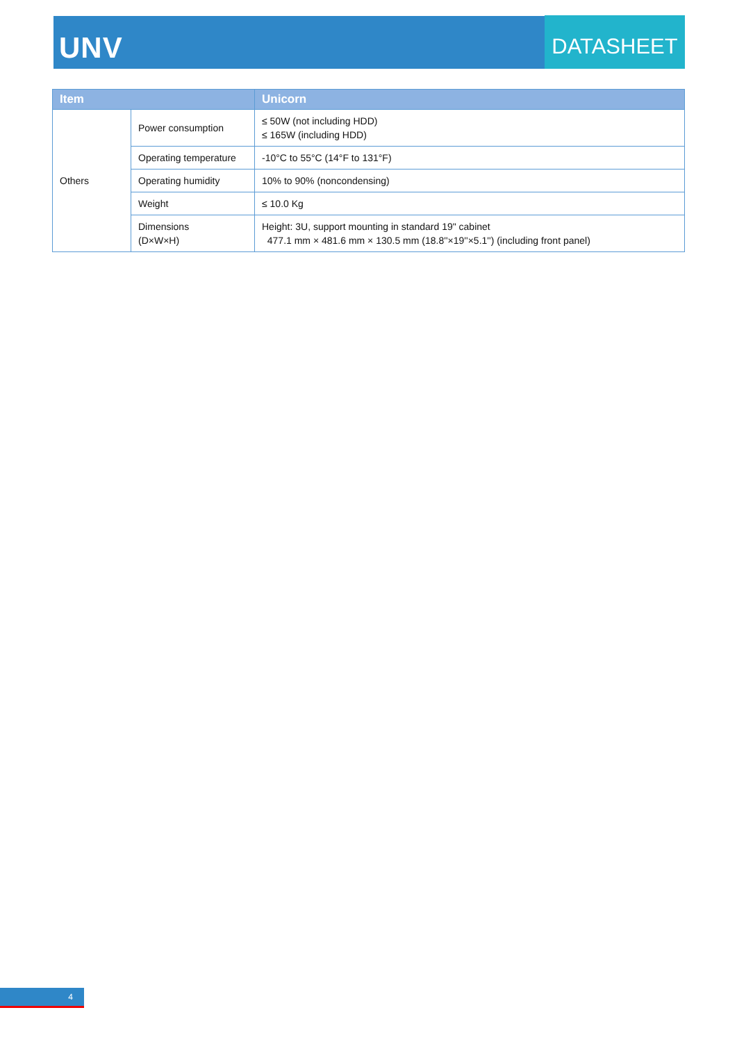UNV
DATASHEET
| Item | | Unicorn |
| --- | --- | --- |
| Others | Power consumption | ≤ 50W (not including HDD) ≤ 165W (including HDD) |
| | Operating temperature | -10°C to 55°C (14°F to 131°F) |
| | Operating humidity | 10% to 90% (noncondensing) |
| | Weight | ≤ 10.0 Kg |
| | Dimensions (D×W×H) | Height: 3U, support mounting in standard 19" cabinet 477.1 mm × 481.6 mm × 130.5 mm (18.8''×19''×5.1'') (including front panel) |
4